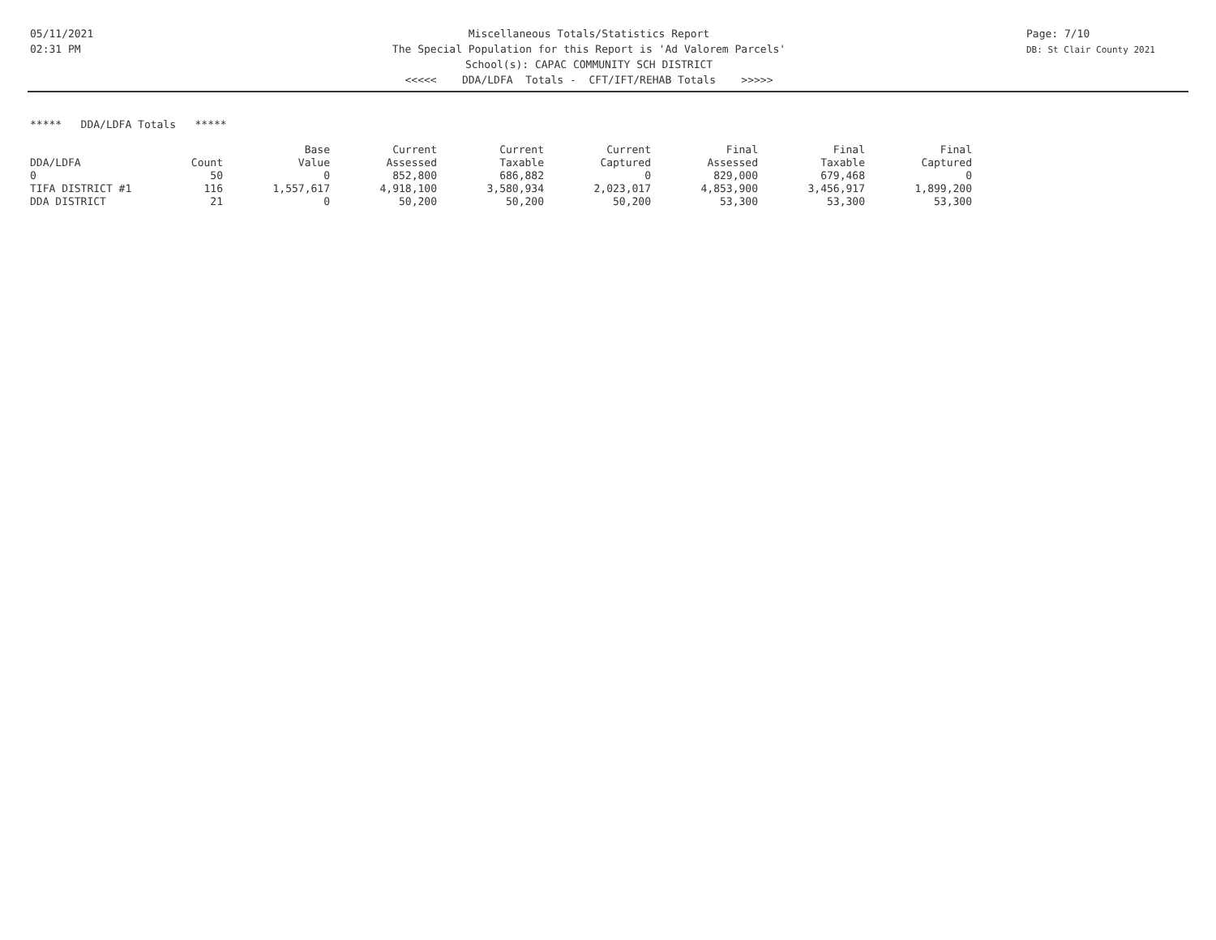05/11/2021
02:31 PM
Miscellaneous Totals/Statistics Report
The Special Population for this Report is 'Ad Valorem Parcels'
School(s): CAPAC COMMUNITY SCH DISTRICT
<<<<< DDA/LDFA Totals - CFT/IFT/REHAB Totals >>>>>
Page: 7/10
DB: St Clair County 2021
***** DDA/LDFA Totals *****
| | | Base | Current | Current | Current | Final | Final | Final |
| --- | --- | --- | --- | --- | --- | --- | --- | --- |
| DDA/LDFA | Count | Value | Assessed | Taxable | Captured | Assessed | Taxable | Captured |
| 0 | 50 | 0 | 852,800 | 686,882 | 0 | 829,000 | 679,468 | 0 |
| TIFA DISTRICT #1 | 116 | 1,557,617 | 4,918,100 | 3,580,934 | 2,023,017 | 4,853,900 | 3,456,917 | 1,899,200 |
| DDA DISTRICT | 21 | 0 | 50,200 | 50,200 | 50,200 | 53,300 | 53,300 | 53,300 |